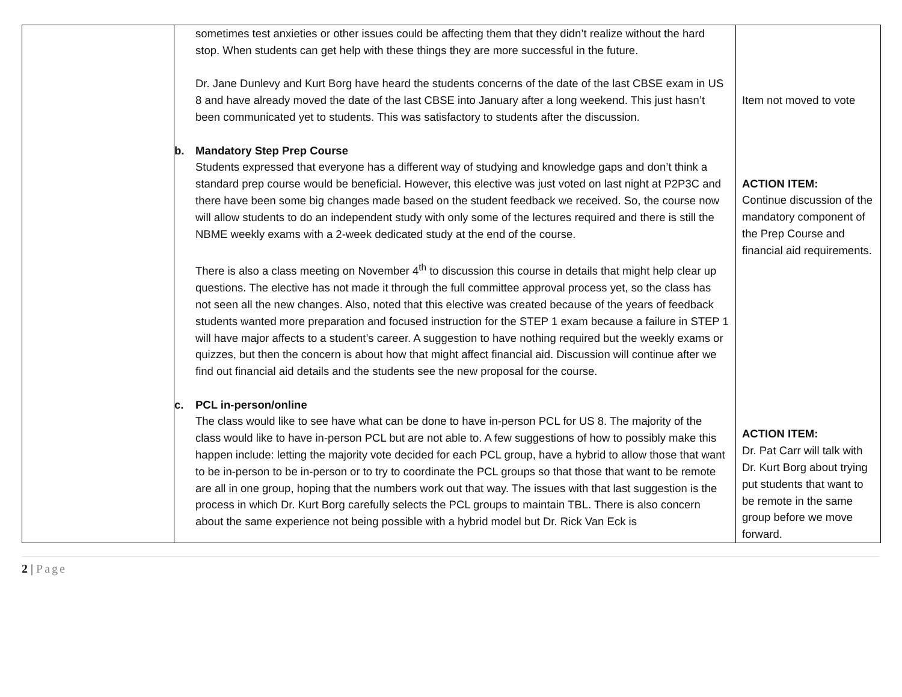| | sometimes test anxieties or other issues could be affecting them that they didn’t realize without the hard stop. When students can get help with these things they are more successful in the future. Dr. Jane Dunlevy and Kurt Borg have heard the students concerns of the date of the last CBSE exam in US 8 and have already moved the date of the last CBSE into January after a long weekend. This just hasn’t been communicated yet to students. This was satisfactory to students after the discussion. b. Mandatory Step Prep Course Students expressed that everyone has a different way of studying and knowledge gaps and don’t think a standard prep course would be beneficial. However, this elective was just voted on last night at P2P3C and there have been some big changes made based on the student feedback we received. So, the course now will allow students to do an independent study with only some of the lectures required and there is still the NBME weekly exams with a 2-week dedicated study at the end of the course. There is also a class meeting on November 4<sup>th</sup> to discussion this course in details that might help clear up questions. The elective has not made it through the full committee approval process yet, so the class has not seen all the new changes. Also, noted that this elective was created because of the years of feedback students wanted more preparation and focused instruction for the STEP 1 exam because a failure in STEP 1 will have major affects to a student’s career. A suggestion to have nothing required but the weekly exams or quizzes, but then the concern is about how that might affect financial aid. Discussion will continue after we find out financial aid details and the students see the new proposal for the course. c. PCL in-person/online The class would like to see have what can be done to have in-person PCL for US 8. The majority of the class would like to have in-person PCL but are not able to. A few suggestions of how to possibly make this happen include: letting the majority vote decided for each PCL group, have a hybrid to allow those that want to be in-person to be in-person or to try to coordinate the PCL groups so that those that want to be remote are all in one group, hoping that the numbers work out that way. The issues with that last suggestion is the process in which Dr. Kurt Borg carefully selects the PCL groups to maintain TBL. There is also concern about the same experience not being possible with a hybrid model but Dr. Rick Van Eck is | Item not moved to vote ACTION ITEM: Continue discussion of the mandatory component of the Prep Course and financial aid requirements. ACTION ITEM: Dr. Pat Carr will talk with Dr. Kurt Borg about trying put students that want to be remote in the same group before we move forward. |
2 | Page